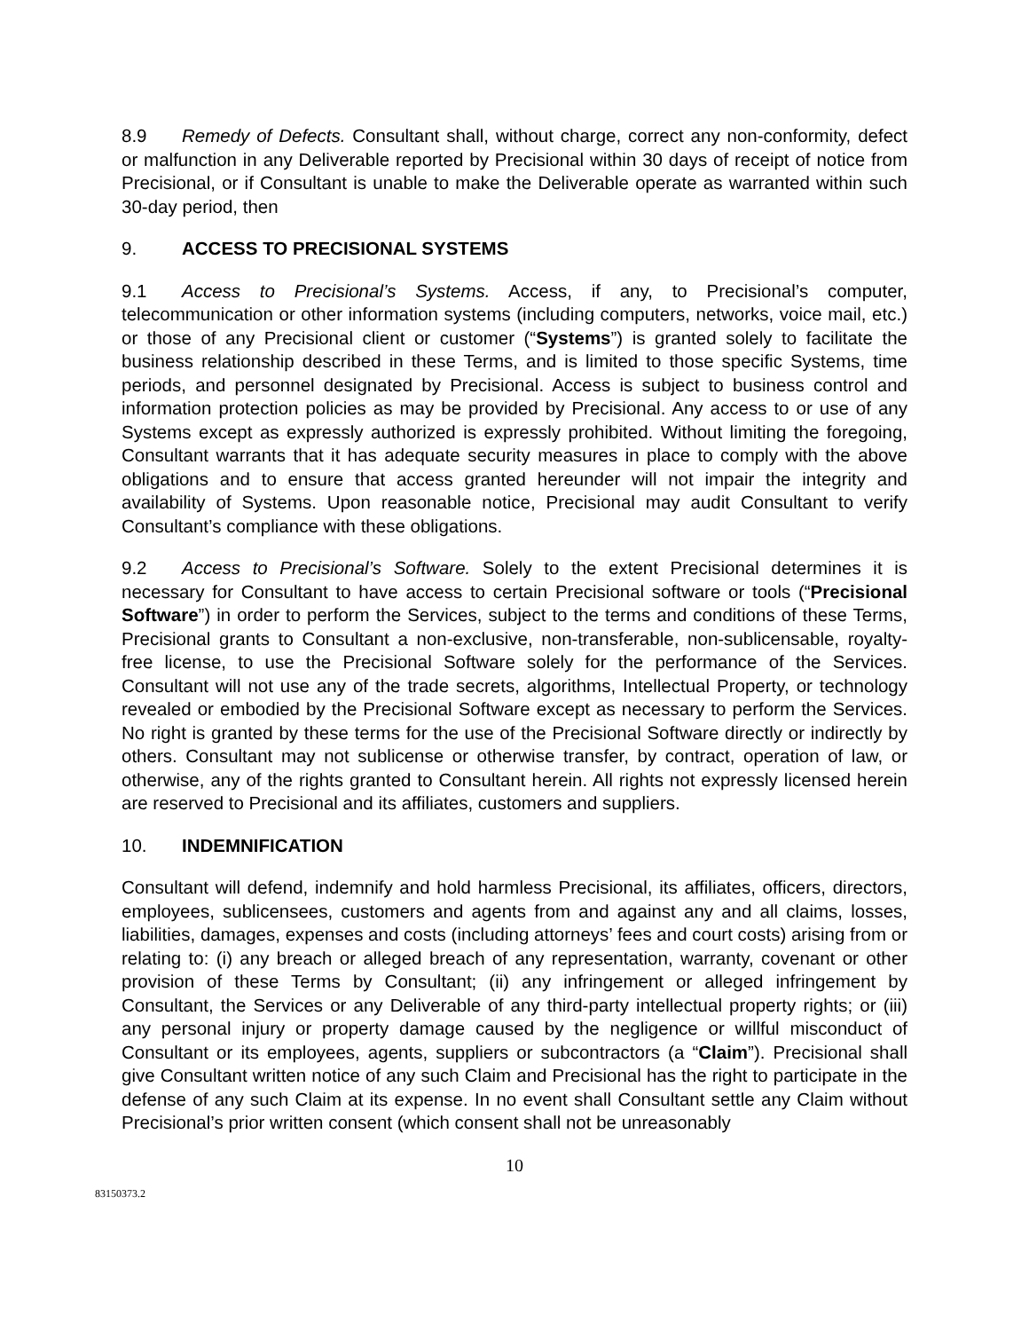8.9 Remedy of Defects. Consultant shall, without charge, correct any non-conformity, defect or malfunction in any Deliverable reported by Precisional within 30 days of receipt of notice from Precisional, or if Consultant is unable to make the Deliverable operate as warranted within such 30-day period, then
9. ACCESS TO PRECISIONAL SYSTEMS
9.1 Access to Precisional’s Systems. Access, if any, to Precisional’s computer, telecommunication or other information systems (including computers, networks, voice mail, etc.) or those of any Precisional client or customer (“Systems”) is granted solely to facilitate the business relationship described in these Terms, and is limited to those specific Systems, time periods, and personnel designated by Precisional. Access is subject to business control and information protection policies as may be provided by Precisional. Any access to or use of any Systems except as expressly authorized is expressly prohibited. Without limiting the foregoing, Consultant warrants that it has adequate security measures in place to comply with the above obligations and to ensure that access granted hereunder will not impair the integrity and availability of Systems. Upon reasonable notice, Precisional may audit Consultant to verify Consultant’s compliance with these obligations.
9.2 Access to Precisional’s Software. Solely to the extent Precisional determines it is necessary for Consultant to have access to certain Precisional software or tools (“Precisional Software”) in order to perform the Services, subject to the terms and conditions of these Terms, Precisional grants to Consultant a non-exclusive, non-transferable, non-sublicensable, royalty-free license, to use the Precisional Software solely for the performance of the Services. Consultant will not use any of the trade secrets, algorithms, Intellectual Property, or technology revealed or embodied by the Precisional Software except as necessary to perform the Services. No right is granted by these terms for the use of the Precisional Software directly or indirectly by others. Consultant may not sublicense or otherwise transfer, by contract, operation of law, or otherwise, any of the rights granted to Consultant herein. All rights not expressly licensed herein are reserved to Precisional and its affiliates, customers and suppliers.
10. INDEMNIFICATION
Consultant will defend, indemnify and hold harmless Precisional, its affiliates, officers, directors, employees, sublicensees, customers and agents from and against any and all claims, losses, liabilities, damages, expenses and costs (including attorneys’ fees and court costs) arising from or relating to: (i) any breach or alleged breach of any representation, warranty, covenant or other provision of these Terms by Consultant; (ii) any infringement or alleged infringement by Consultant, the Services or any Deliverable of any third-party intellectual property rights; or (iii) any personal injury or property damage caused by the negligence or willful misconduct of Consultant or its employees, agents, suppliers or subcontractors (a “Claim”). Precisional shall give Consultant written notice of any such Claim and Precisional has the right to participate in the defense of any such Claim at its expense. In no event shall Consultant settle any Claim without Precisional’s prior written consent (which consent shall not be unreasonably
10
83150373.2